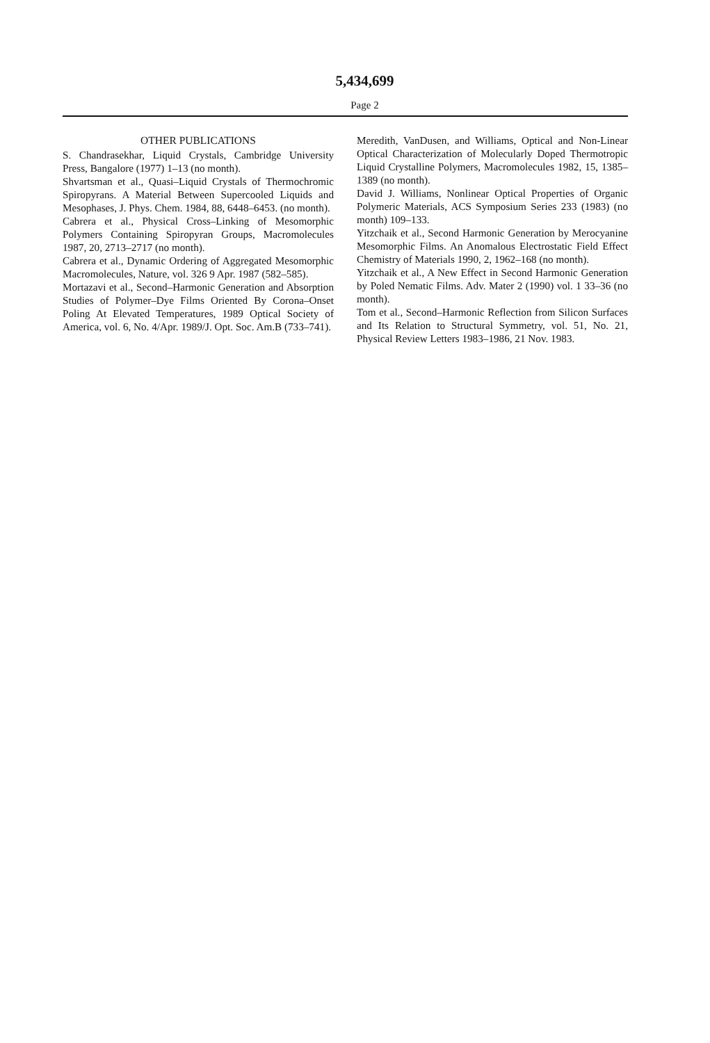5,434,699
Page 2
OTHER PUBLICATIONS
S. Chandrasekhar, Liquid Crystals, Cambridge University Press, Bangalore (1977) 1–13 (no month).
Shvartsman et al., Quasi–Liquid Crystals of Thermochromic Spiropyrans. A Material Between Supercooled Liquids and Mesophases, J. Phys. Chem. 1984, 88, 6448–6453. (no month).
Cabrera et al., Physical Cross–Linking of Mesomorphic Polymers Containing Spiropyran Groups, Macromolecules 1987, 20, 2713–2717 (no month).
Cabrera et al., Dynamic Ordering of Aggregated Mesomorphic Macromolecules, Nature, vol. 326 9 Apr. 1987 (582–585).
Mortazavi et al., Second–Harmonic Generation and Absorption Studies of Polymer–Dye Films Oriented By Corona–Onset Poling At Elevated Temperatures, 1989 Optical Society of America, vol. 6, No. 4/Apr. 1989/J. Opt. Soc. Am.B (733–741).
Meredith, VanDusen, and Williams, Optical and Non-Linear Optical Characterization of Molecularly Doped Thermotropic Liquid Crystalline Polymers, Macromolecules 1982, 15, 1385–1389 (no month).
David J. Williams, Nonlinear Optical Properties of Organic Polymeric Materials, ACS Symposium Series 233 (1983) (no month) 109–133.
Yitzchaik et al., Second Harmonic Generation by Merocyanine Mesomorphic Films. An Anomalous Electrostatic Field Effect Chemistry of Materials 1990, 2, 1962–168 (no month).
Yitzchaik et al., A New Effect in Second Harmonic Generation by Poled Nematic Films. Adv. Mater 2 (1990) vol. 1 33–36 (no month).
Tom et al., Second–Harmonic Reflection from Silicon Surfaces and Its Relation to Structural Symmetry, vol. 51, No. 21, Physical Review Letters 1983–1986, 21 Nov. 1983.